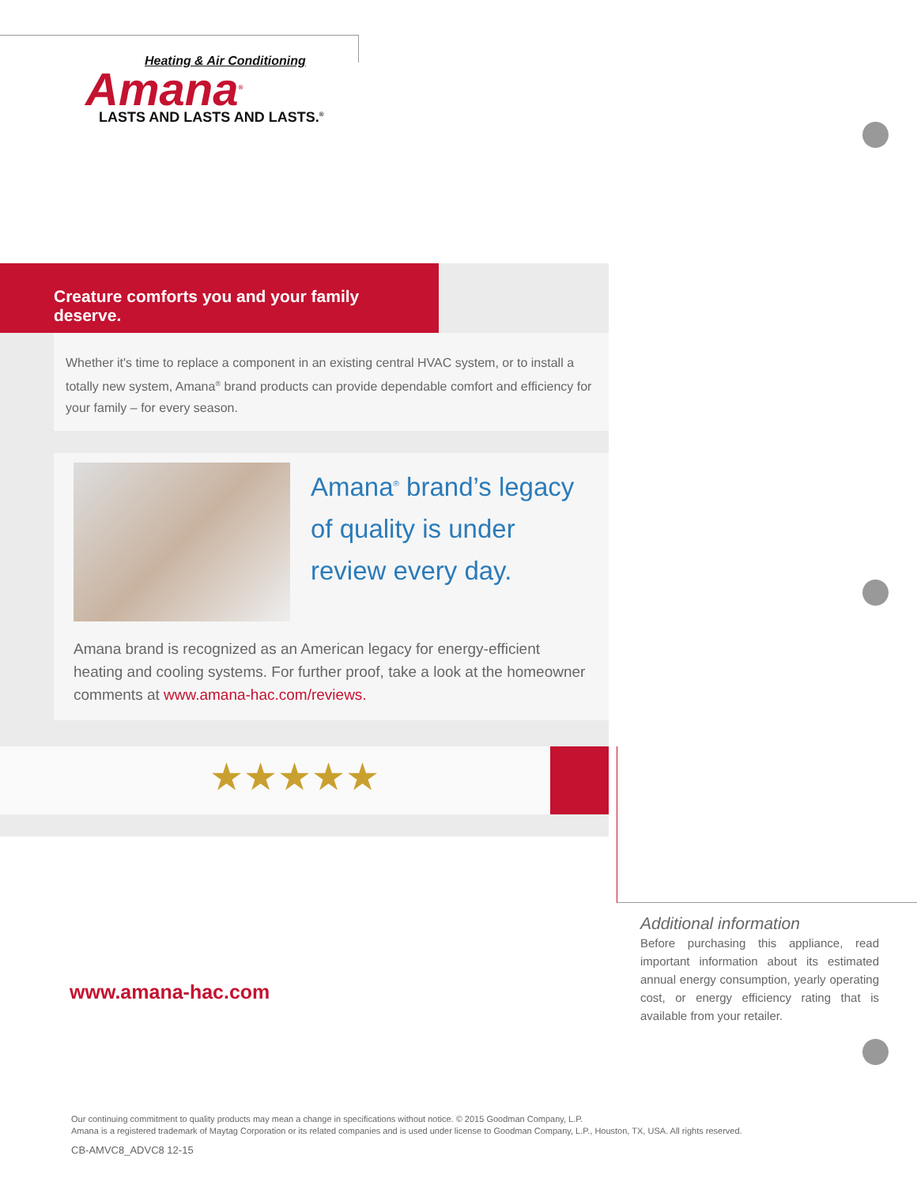Heating & Air Conditioning
Amana<sup>®</sup>
LASTS AND LASTS AND LASTS.<sup>®</sup>
Creature comforts you and your family deserve.
Whether it's time to replace a component in an existing central HVAC system, or to install a totally new system, Amana<sup>®</sup> brand products can provide dependable comfort and efficiency for your family – for every season.
Amana<sup>®</sup> brand’s legacy of quality is under review every day.
Amana brand is recognized as an American legacy for energy-efficient heating and cooling systems. For further proof, take a look at the homeowner comments at www.amana-hac.com/reviews.
★★★★★
Additional information
Before purchasing this appliance, read important information about its estimated annual energy consumption, yearly operating cost, or energy efficiency rating that is available from your retailer.
www.amana-hac.com
Our continuing commitment to quality products may mean a change in specifications without notice. © 2015 Goodman Company, L.P.
Amana is a registered trademark of Maytag Corporation or its related companies and is used under license to Goodman Company, L.P., Houston, TX, USA. All rights reserved.
CB-AMVC8_ADVC8 12-15